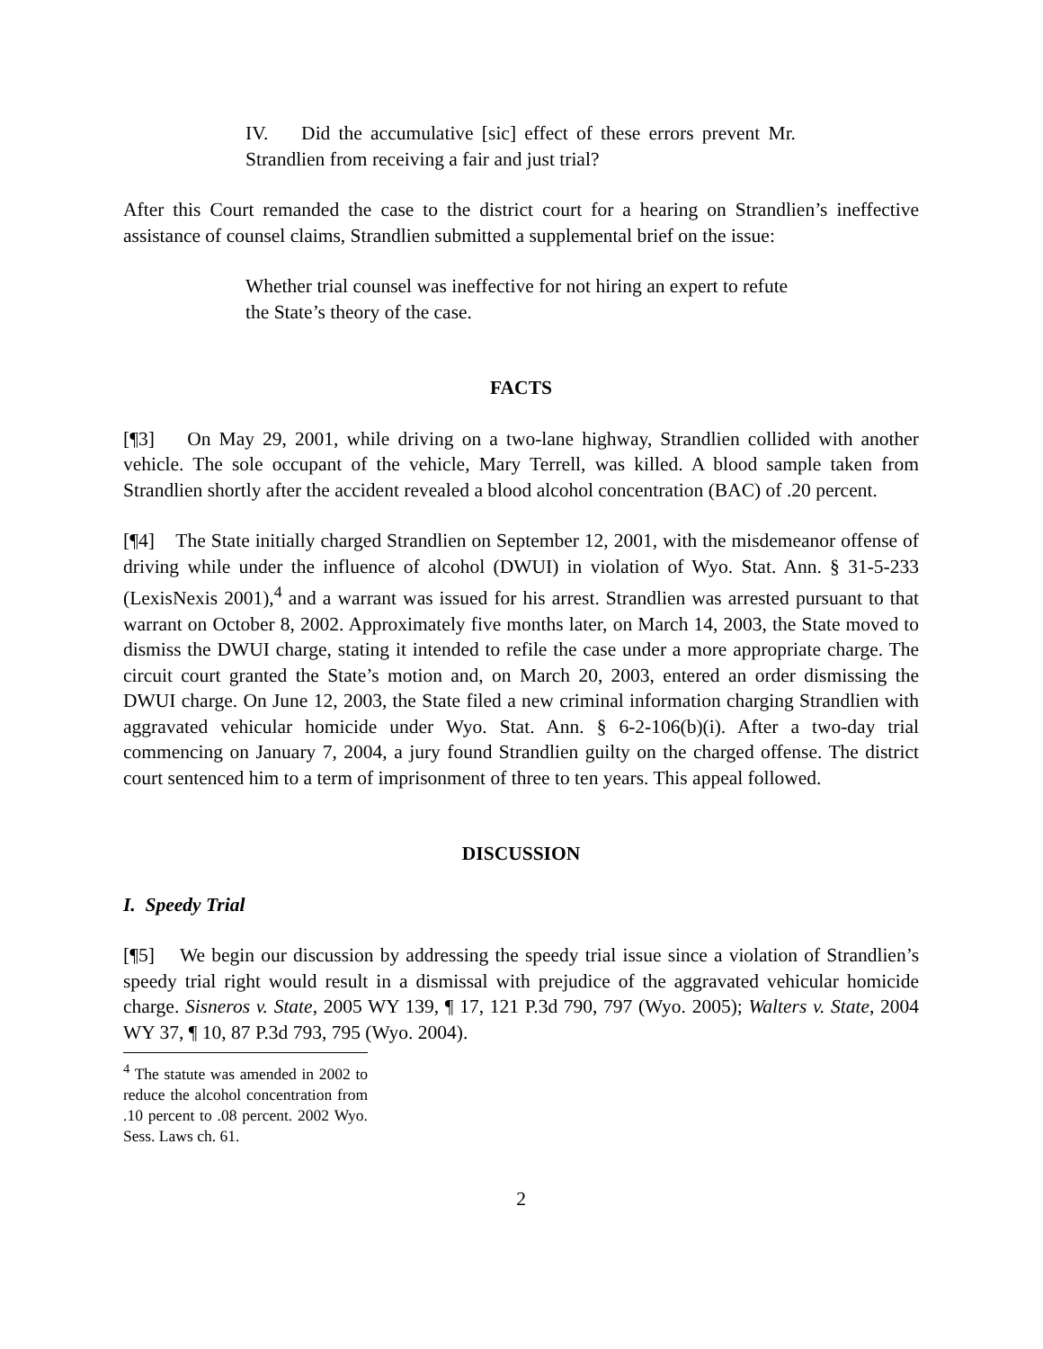IV. Did the accumulative [sic] effect of these errors prevent Mr. Strandlien from receiving a fair and just trial?
After this Court remanded the case to the district court for a hearing on Strandlien’s ineffective assistance of counsel claims, Strandlien submitted a supplemental brief on the issue:
Whether trial counsel was ineffective for not hiring an expert to refute the State’s theory of the case.
FACTS
[¶3] On May 29, 2001, while driving on a two-lane highway, Strandlien collided with another vehicle. The sole occupant of the vehicle, Mary Terrell, was killed. A blood sample taken from Strandlien shortly after the accident revealed a blood alcohol concentration (BAC) of .20 percent.
[¶4] The State initially charged Strandlien on September 12, 2001, with the misdemeanor offense of driving while under the influence of alcohol (DWUI) in violation of Wyo. Stat. Ann. § 31-5-233 (LexisNexis 2001),<sup>4</sup> and a warrant was issued for his arrest. Strandlien was arrested pursuant to that warrant on October 8, 2002. Approximately five months later, on March 14, 2003, the State moved to dismiss the DWUI charge, stating it intended to refile the case under a more appropriate charge. The circuit court granted the State’s motion and, on March 20, 2003, entered an order dismissing the DWUI charge. On June 12, 2003, the State filed a new criminal information charging Strandlien with aggravated vehicular homicide under Wyo. Stat. Ann. § 6-2-106(b)(i). After a two-day trial commencing on January 7, 2004, a jury found Strandlien guilty on the charged offense. The district court sentenced him to a term of imprisonment of three to ten years. This appeal followed.
DISCUSSION
I. Speedy Trial
[¶5] We begin our discussion by addressing the speedy trial issue since a violation of Strandlien’s speedy trial right would result in a dismissal with prejudice of the aggravated vehicular homicide charge. Sisneros v. State, 2005 WY 139, ¶ 17, 121 P.3d 790, 797 (Wyo. 2005); Walters v. State, 2004 WY 37, ¶ 10, 87 P.3d 793, 795 (Wyo. 2004).
<sup>4</sup> The statute was amended in 2002 to reduce the alcohol concentration from .10 percent to .08 percent. 2002 Wyo. Sess. Laws ch. 61.
2